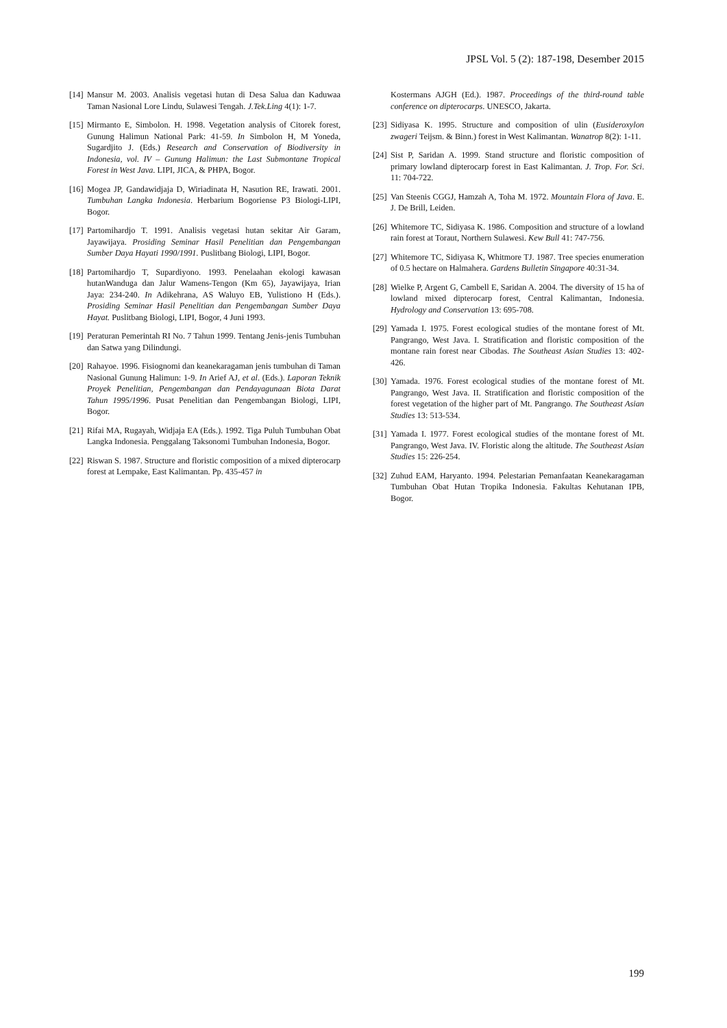JPSL Vol. 5 (2): 187-198, Desember 2015
[14] Mansur M. 2003. Analisis vegetasi hutan di Desa Salua dan Kaduwaa Taman Nasional Lore Lindu, Sulawesi Tengah. J.Tek.Ling 4(1): 1-7.
[15] Mirmanto E, Simbolon. H. 1998. Vegetation analysis of Citorek forest, Gunung Halimun National Park: 41-59. In Simbolon H, M Yoneda, Sugardjito J. (Eds.) Research and Conservation of Biodiversity in Indonesia, vol. IV – Gunung Halimun: the Last Submontane Tropical Forest in West Java. LIPI, JICA, & PHPA, Bogor.
[16] Mogea JP, Gandawidjaja D, Wiriadinata H, Nasution RE, Irawati. 2001. Tumbuhan Langka Indonesia. Herbarium Bogoriense P3 Biologi-LIPI, Bogor.
[17] Partomihardjo T. 1991. Analisis vegetasi hutan sekitar Air Garam, Jayawijaya. Prosiding Seminar Hasil Penelitian dan Pengembangan Sumber Daya Hayati 1990/1991. Puslitbang Biologi, LIPI, Bogor.
[18] Partomihardjo T, Supardiyono. 1993. Penelaahan ekologi kawasan hutanWanduga dan Jalur Wamens-Tengon (Km 65), Jayawijaya, Irian Jaya: 234-240. In Adikehrana, AS Waluyo EB, Yulistiono H (Eds.). Prosiding Seminar Hasil Penelitian dan Pengembangan Sumber Daya Hayat. Puslitbang Biologi, LIPI, Bogor, 4 Juni 1993.
[19] Peraturan Pemerintah RI No. 7 Tahun 1999. Tentang Jenis-jenis Tumbuhan dan Satwa yang Dilindungi.
[20] Rahayoe. 1996. Fisiognomi dan keanekaragaman jenis tumbuhan di Taman Nasional Gunung Halimun: 1-9. In Arief AJ, et al. (Eds.). Laporan Teknik Proyek Penelitian, Pengembangan dan Pendayagunaan Biota Darat Tahun 1995/1996. Pusat Penelitian dan Pengembangan Biologi, LIPI, Bogor.
[21] Rifai MA, Rugayah, Widjaja EA (Eds.). 1992. Tiga Puluh Tumbuhan Obat Langka Indonesia. Penggalang Taksonomi Tumbuhan Indonesia, Bogor.
[22] Riswan S. 1987. Structure and floristic composition of a mixed dipterocarp forest at Lempake, East Kalimantan. Pp. 435-457 in
Kostermans AJGH (Ed.). 1987. Proceedings of the third-round table conference on dipterocarps. UNESCO, Jakarta.
[23] Sidiyasa K. 1995. Structure and composition of ulin (Eusideroxylon zwageri Teijsm. & Binn.) forest in West Kalimantan. Wanatrop 8(2): 1-11.
[24] Sist P, Saridan A. 1999. Stand structure and floristic composition of primary lowland dipterocarp forest in East Kalimantan. J. Trop. For. Sci. 11: 704-722.
[25] Van Steenis CGGJ, Hamzah A, Toha M. 1972. Mountain Flora of Java. E. J. De Brill, Leiden.
[26] Whitemore TC, Sidiyasa K. 1986. Composition and structure of a lowland rain forest at Toraut, Northern Sulawesi. Kew Bull 41: 747-756.
[27] Whitemore TC, Sidiyasa K, Whitmore TJ. 1987. Tree species enumeration of 0.5 hectare on Halmahera. Gardens Bulletin Singapore 40:31-34.
[28] Wielke P, Argent G, Cambell E, Saridan A. 2004. The diversity of 15 ha of lowland mixed dipterocarp forest, Central Kalimantan, Indonesia. Hydrology and Conservation 13: 695-708.
[29] Yamada I. 1975. Forest ecological studies of the montane forest of Mt. Pangrango, West Java. I. Stratification and floristic composition of the montane rain forest near Cibodas. The Southeast Asian Studies 13: 402-426.
[30] Yamada. 1976. Forest ecological studies of the montane forest of Mt. Pangrango, West Java. II. Stratification and floristic composition of the forest vegetation of the higher part of Mt. Pangrango. The Southeast Asian Studies 13: 513-534.
[31] Yamada I. 1977. Forest ecological studies of the montane forest of Mt. Pangrango, West Java. IV. Floristic along the altitude. The Southeast Asian Studies 15: 226-254.
[32] Zuhud EAM, Haryanto. 1994. Pelestarian Pemanfaatan Keanekaragaman Tumbuhan Obat Hutan Tropika Indonesia. Fakultas Kehutanan IPB, Bogor.
199